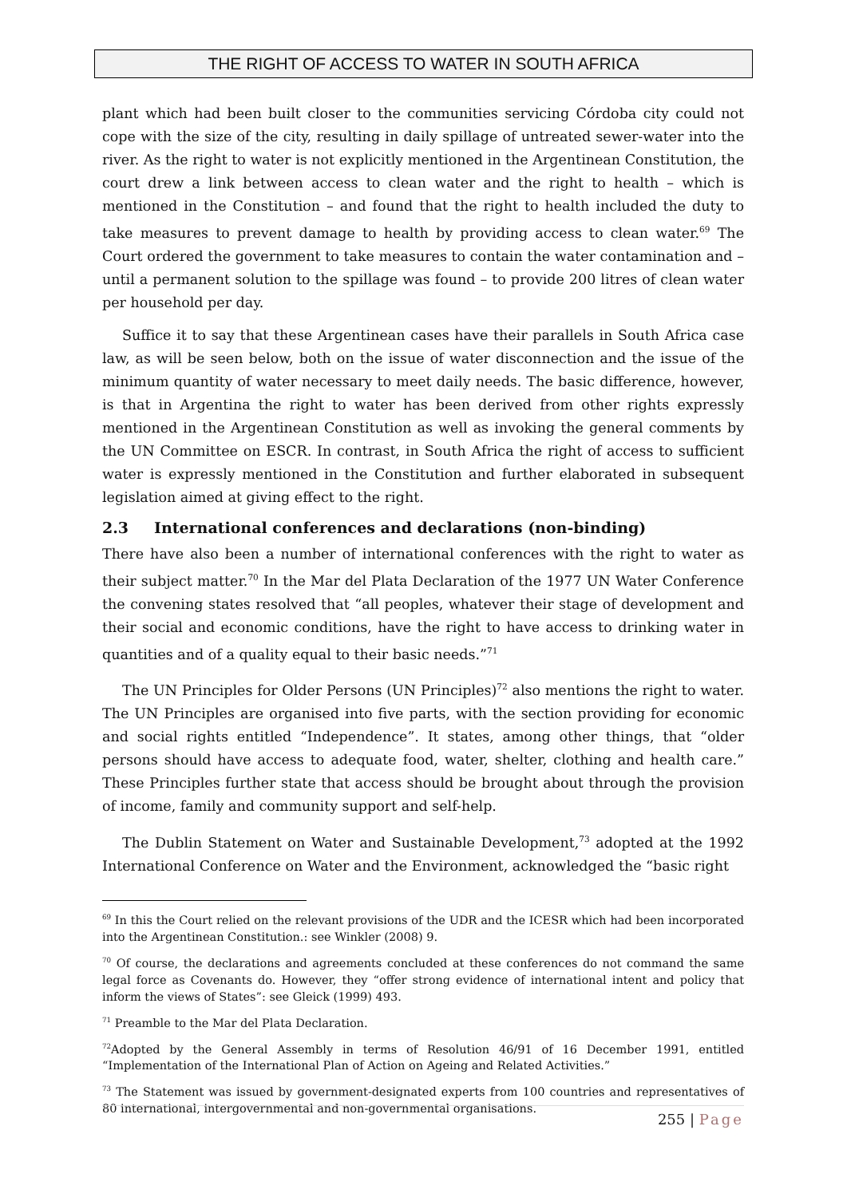THE RIGHT OF ACCESS TO WATER IN SOUTH AFRICA
plant which had been built closer to the communities servicing Córdoba city could not cope with the size of the city, resulting in daily spillage of untreated sewer-water into the river. As the right to water is not explicitly mentioned in the Argentinean Constitution, the court drew a link between access to clean water and the right to health – which is mentioned in the Constitution – and found that the right to health included the duty to take measures to prevent damage to health by providing access to clean water.<sup>69</sup> The Court ordered the government to take measures to contain the water contamination and – until a permanent solution to the spillage was found – to provide 200 litres of clean water per household per day.
Suffice it to say that these Argentinean cases have their parallels in South Africa case law, as will be seen below, both on the issue of water disconnection and the issue of the minimum quantity of water necessary to meet daily needs. The basic difference, however, is that in Argentina the right to water has been derived from other rights expressly mentioned in the Argentinean Constitution as well as invoking the general comments by the UN Committee on ESCR. In contrast, in South Africa the right of access to sufficient water is expressly mentioned in the Constitution and further elaborated in subsequent legislation aimed at giving effect to the right.
2.3 International conferences and declarations (non-binding)
There have also been a number of international conferences with the right to water as their subject matter.<sup>70</sup> In the Mar del Plata Declaration of the 1977 UN Water Conference the convening states resolved that “all peoples, whatever their stage of development and their social and economic conditions, have the right to have access to drinking water in quantities and of a quality equal to their basic needs.”<sup>71</sup>
The UN Principles for Older Persons (UN Principles)<sup>72</sup> also mentions the right to water. The UN Principles are organised into five parts, with the section providing for economic and social rights entitled “Independence”. It states, among other things, that “older persons should have access to adequate food, water, shelter, clothing and health care.” These Principles further state that access should be brought about through the provision of income, family and community support and self-help.
The Dublin Statement on Water and Sustainable Development,<sup>73</sup> adopted at the 1992 International Conference on Water and the Environment, acknowledged the “basic right
<sup>69</sup> In this the Court relied on the relevant provisions of the UDR and the ICESR which had been incorporated into the Argentinean Constitution.: see Winkler (2008) 9.
<sup>70</sup> Of course, the declarations and agreements concluded at these conferences do not command the same legal force as Covenants do. However, they “offer strong evidence of international intent and policy that inform the views of States”: see Gleick (1999) 493.
<sup>71</sup> Preamble to the Mar del Plata Declaration.
<sup>72</sup> Adopted by the General Assembly in terms of Resolution 46/91 of 16 December 1991, entitled “Implementation of the International Plan of Action on Ageing and Related Activities.”
<sup>73</sup> The Statement was issued by government-designated experts from 100 countries and representatives of 80 international, intergovernmental and non-governmental organisations.
255 | Page